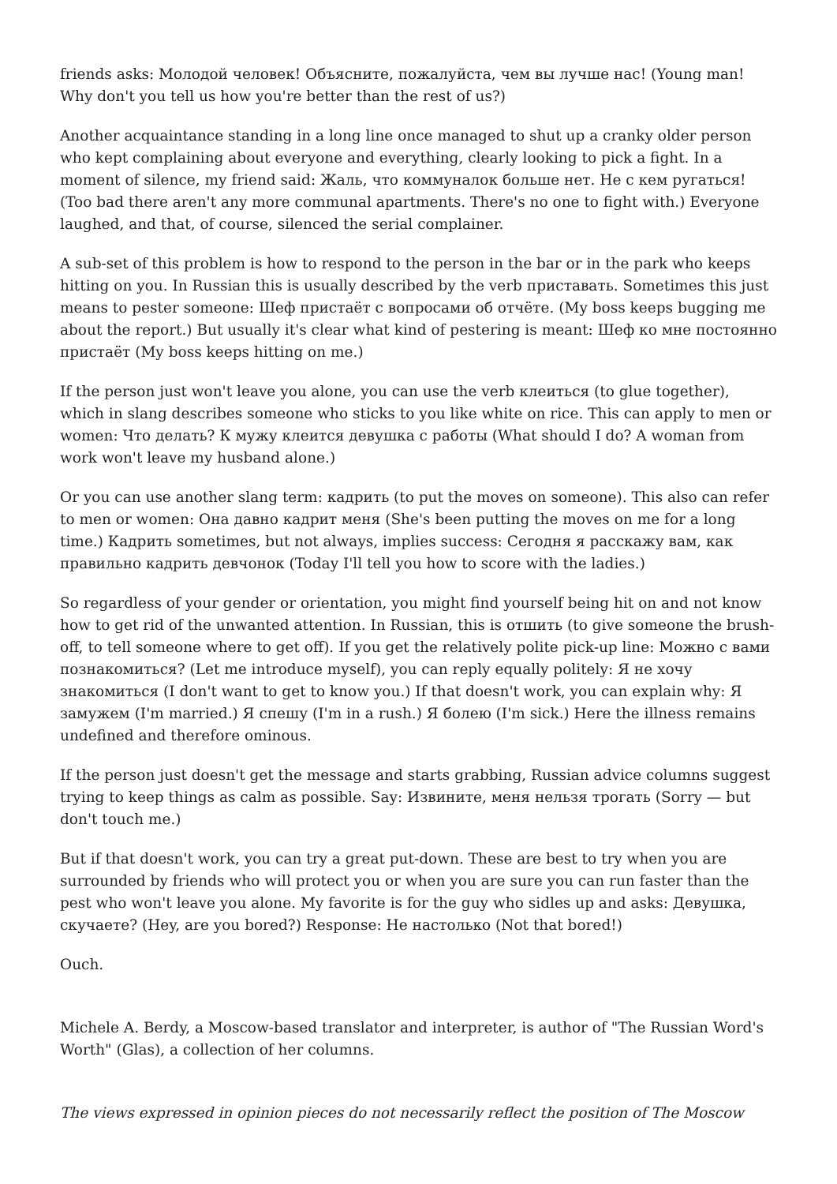friends asks: Молодой человек! Объясните, пожалуйста, чем вы лучше нас! (Young man! Why don't you tell us how you're better than the rest of us?)
Another acquaintance standing in a long line once managed to shut up a cranky older person who kept complaining about everyone and everything, clearly looking to pick a fight. In a moment of silence, my friend said: Жаль, что коммуналок больше нет. Не с кем ругаться! (Too bad there aren't any more communal apartments. There's no one to fight with.) Everyone laughed, and that, of course, silenced the serial complainer.
A sub-set of this problem is how to respond to the person in the bar or in the park who keeps hitting on you. In Russian this is usually described by the verb приставать. Sometimes this just means to pester someone: Шеф пристаёт с вопросами об отчёте. (My boss keeps bugging me about the report.) But usually it's clear what kind of pestering is meant: Шеф ко мне постоянно пристаёт (My boss keeps hitting on me.)
If the person just won't leave you alone, you can use the verb клеиться (to glue together), which in slang describes someone who sticks to you like white on rice. This can apply to men or women: Что делать? К мужу клеится девушка с работы (What should I do? A woman from work won't leave my husband alone.)
Or you can use another slang term: кадрить (to put the moves on someone). This also can refer to men or women: Она давно кадрит меня (She's been putting the moves on me for a long time.) Кадрить sometimes, but not always, implies success: Сегодня я расскажу вам, как правильно кадрить девчонок (Today I'll tell you how to score with the ladies.)
So regardless of your gender or orientation, you might find yourself being hit on and not know how to get rid of the unwanted attention. In Russian, this is отшить (to give someone the brush-off, to tell someone where to get off). If you get the relatively polite pick-up line: Можно с вами познакомиться? (Let me introduce myself), you can reply equally politely: Я не хочу знакомиться (I don't want to get to know you.) If that doesn't work, you can explain why: Я замужем (I'm married.) Я спешу (I'm in a rush.) Я болею (I'm sick.) Here the illness remains undefined and therefore ominous.
If the person just doesn't get the message and starts grabbing, Russian advice columns suggest trying to keep things as calm as possible. Say: Извините, меня нельзя трогать (Sorry — but don't touch me.)
But if that doesn't work, you can try a great put-down. These are best to try when you are surrounded by friends who will protect you or when you are sure you can run faster than the pest who won't leave you alone. My favorite is for the guy who sidles up and asks: Девушка, скучаете? (Hey, are you bored?) Response: Не настолько (Not that bored!)
Ouch.
Michele A. Berdy, a Moscow-based translator and interpreter, is author of "The Russian Word's Worth" (Glas), a collection of her columns.
The views expressed in opinion pieces do not necessarily reflect the position of The Moscow